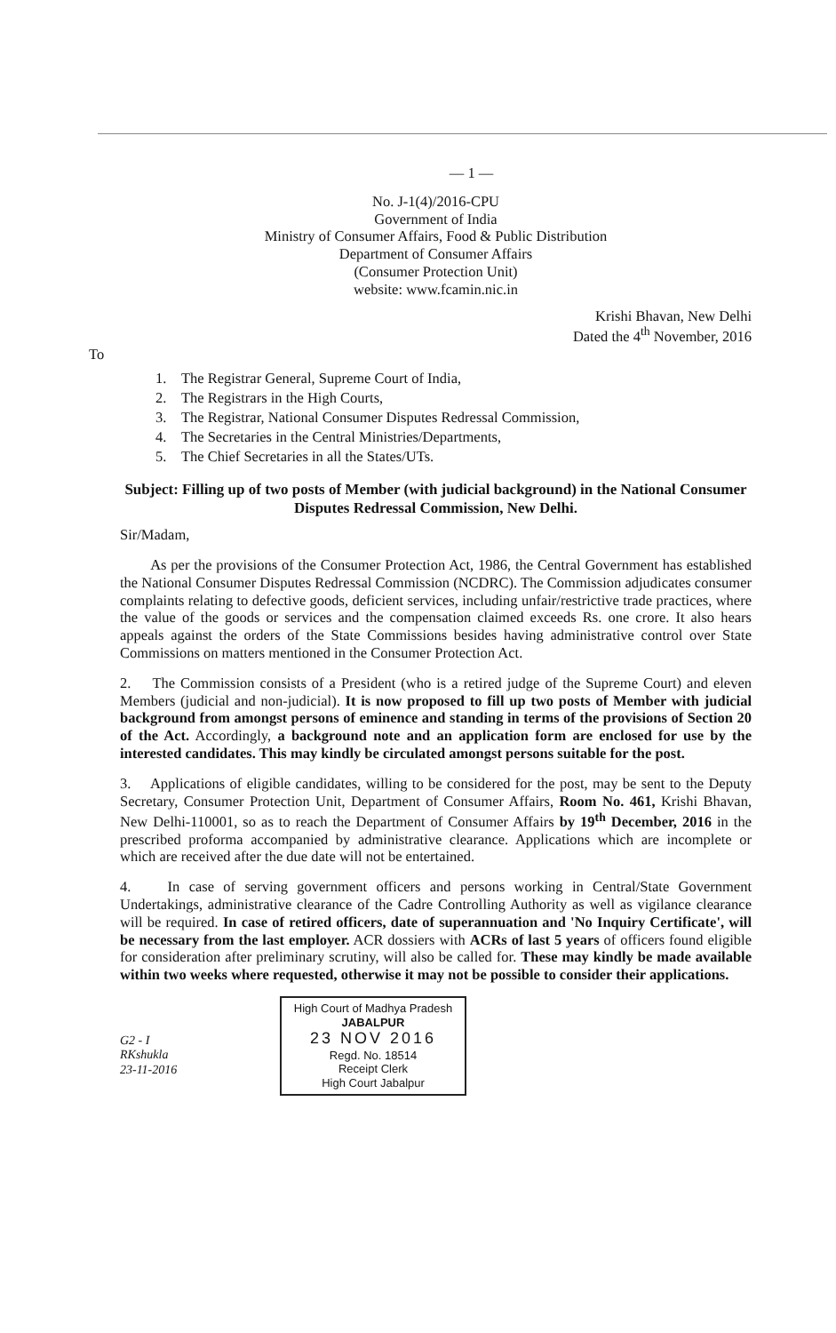— 1 —
No. J-1(4)/2016-CPU
Government of India
Ministry of Consumer Affairs, Food & Public Distribution
Department of Consumer Affairs
(Consumer Protection Unit)
website: www.fcamin.nic.in
Krishi Bhavan, New Delhi
Dated the 4<sup>th</sup> November, 2016
To
1. The Registrar General, Supreme Court of India,
2. The Registrars in the High Courts,
3. The Registrar, National Consumer Disputes Redressal Commission,
4. The Secretaries in the Central Ministries/Departments,
5. The Chief Secretaries in all the States/UTs.
Subject: Filling up of two posts of Member (with judicial background) in the National Consumer Disputes Redressal Commission, New Delhi.
Sir/Madam,
As per the provisions of the Consumer Protection Act, 1986, the Central Government has established the National Consumer Disputes Redressal Commission (NCDRC). The Commission adjudicates consumer complaints relating to defective goods, deficient services, including unfair/restrictive trade practices, where the value of the goods or services and the compensation claimed exceeds Rs. one crore. It also hears appeals against the orders of the State Commissions besides having administrative control over State Commissions on matters mentioned in the Consumer Protection Act.
2. The Commission consists of a President (who is a retired judge of the Supreme Court) and eleven Members (judicial and non-judicial). It is now proposed to fill up two posts of Member with judicial background from amongst persons of eminence and standing in terms of the provisions of Section 20 of the Act. Accordingly, a background note and an application form are enclosed for use by the interested candidates. This may kindly be circulated amongst persons suitable for the post.
3. Applications of eligible candidates, willing to be considered for the post, may be sent to the Deputy Secretary, Consumer Protection Unit, Department of Consumer Affairs, Room No. 461, Krishi Bhavan, New Delhi-110001, so as to reach the Department of Consumer Affairs by 19<sup>th</sup> December, 2016 in the prescribed proforma accompanied by administrative clearance. Applications which are incomplete or which are received after the due date will not be entertained.
4. In case of serving government officers and persons working in Central/State Government Undertakings, administrative clearance of the Cadre Controlling Authority as well as vigilance clearance will be required. In case of retired officers, date of superannuation and 'No Inquiry Certificate', will be necessary from the last employer. ACR dossiers with ACRs of last 5 years of officers found eligible for consideration after preliminary scrutiny, will also be called for. These may kindly be made available within two weeks where requested, otherwise it may not be possible to consider their applications.
High Court of Madhya Pradesh
JABALPUR
23 NOV 2016
Regd. No. 18514
Receipt Clerk
High Court Jabalpur
G2 - I
RKshukla
23-11-2016